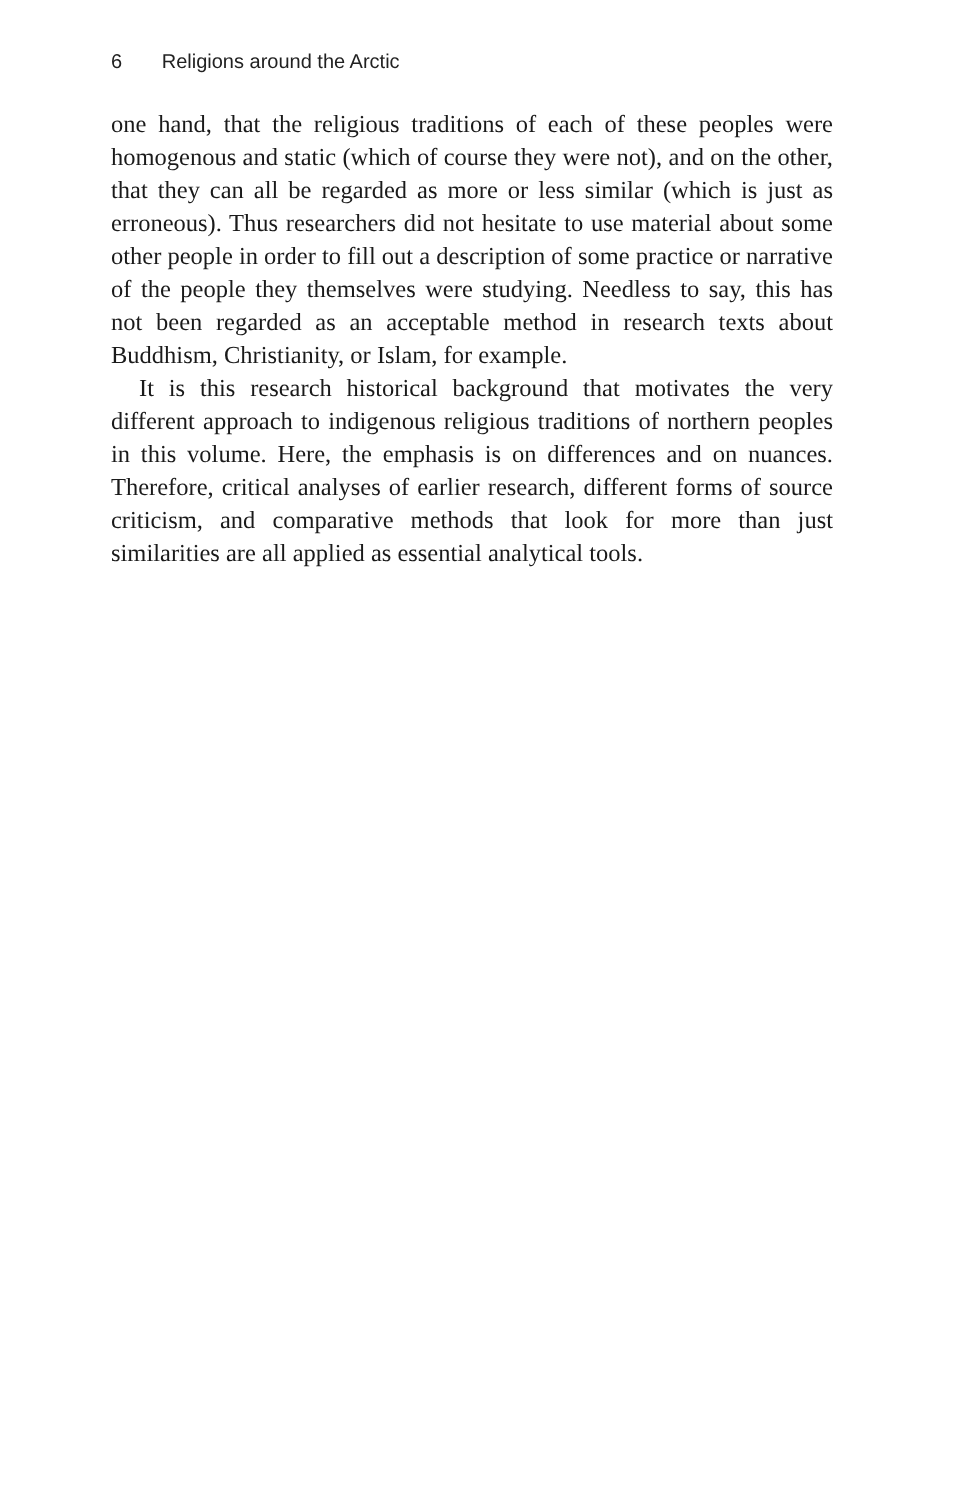6 Religions around the Arctic
one hand, that the religious traditions of each of these peoples were homogenous and static (which of course they were not), and on the other, that they can all be regarded as more or less similar (which is just as erroneous). Thus researchers did not hesitate to use material about some other people in order to fill out a description of some practice or narrative of the people they themselves were studying. Needless to say, this has not been regarded as an acceptable method in research texts about Buddhism, Christianity, or Islam, for example.
It is this research historical background that motivates the very different approach to indigenous religious traditions of northern peoples in this volume. Here, the emphasis is on differences and on nuances. Therefore, critical analyses of earlier research, different forms of source criticism, and comparative methods that look for more than just similarities are all applied as essential analytical tools.